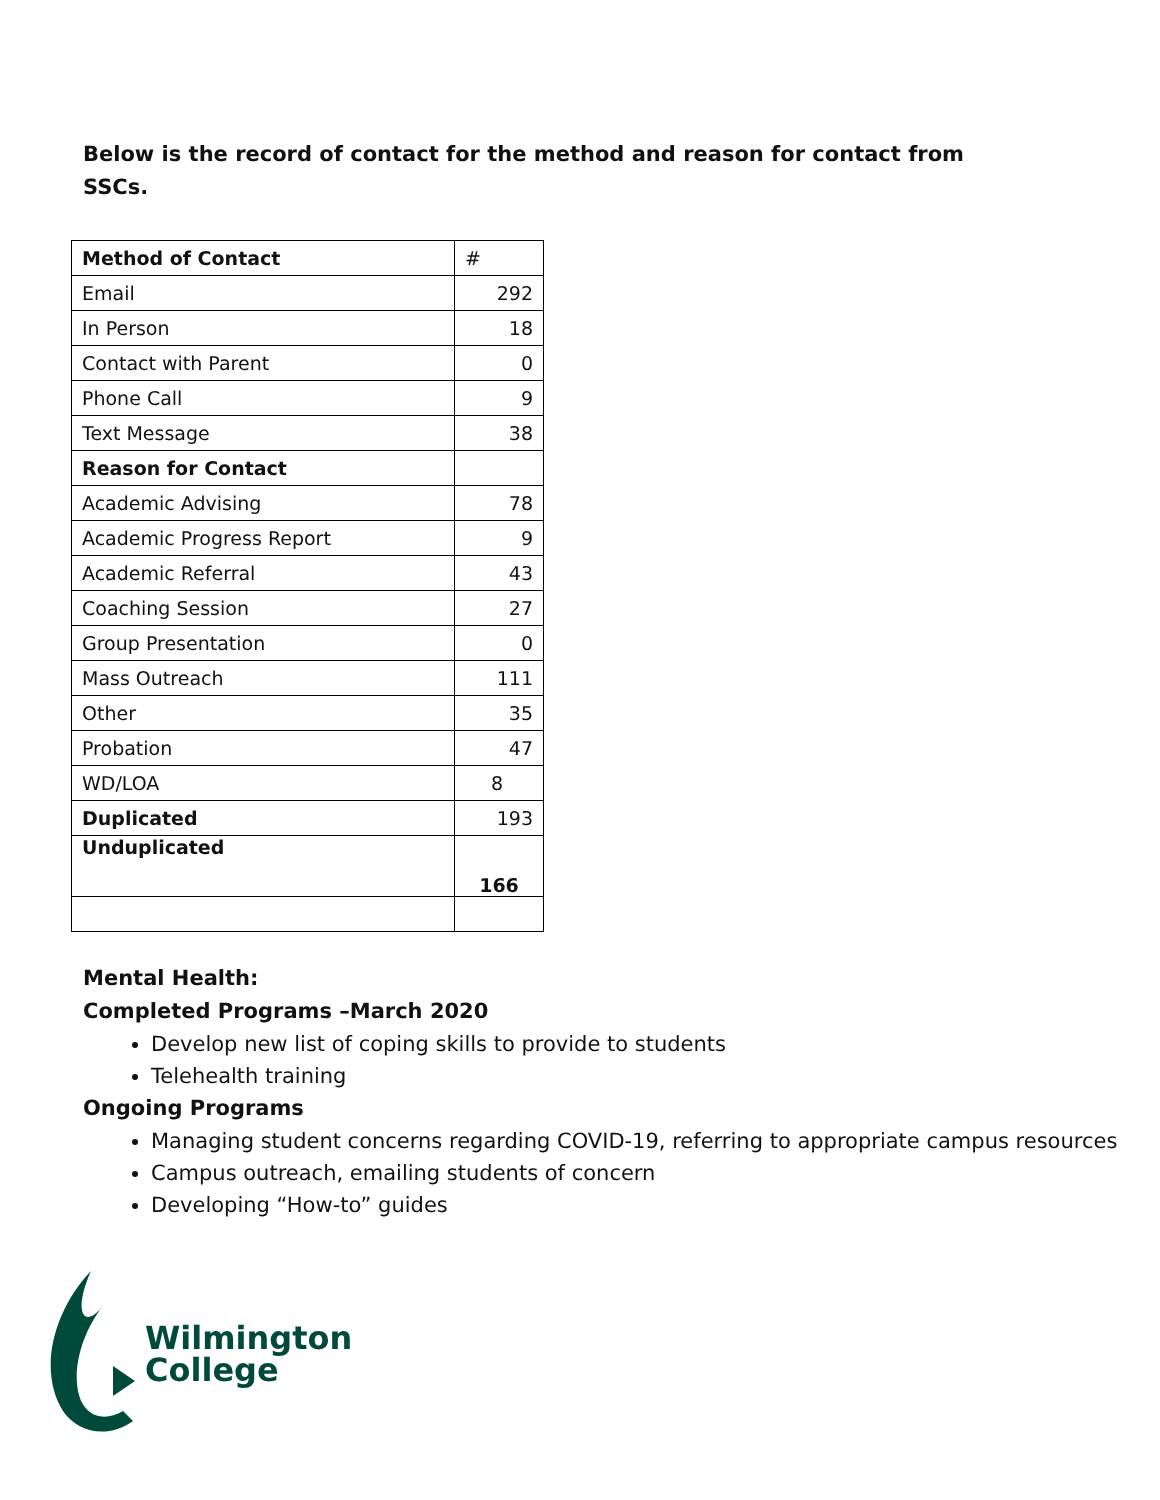Below is the record of contact for the method and reason for contact from SSCs.
| Method of Contact | # |
| --- | --- |
| Email | 292 |
| In Person | 18 |
| Contact with Parent | 0 |
| Phone Call | 9 |
| Text Message | 38 |
| Reason for Contact | |
| Academic Advising | 78 |
| Academic Progress Report | 9 |
| Academic Referral | 43 |
| Coaching Session | 27 |
| Group Presentation | 0 |
| Mass Outreach | 111 |
| Other | 35 |
| Probation | 47 |
| WD/LOA | 8 |
| Duplicated | 193 |
| Unduplicated | 166 |
Mental Health:
Completed Programs –March 2020
Develop new list of coping skills to provide to students
Telehealth training
Ongoing Programs
Managing student concerns regarding COVID-19, referring to appropriate campus resources
Campus outreach, emailing students of concern
Developing “How-to” guides
Wilmington
College